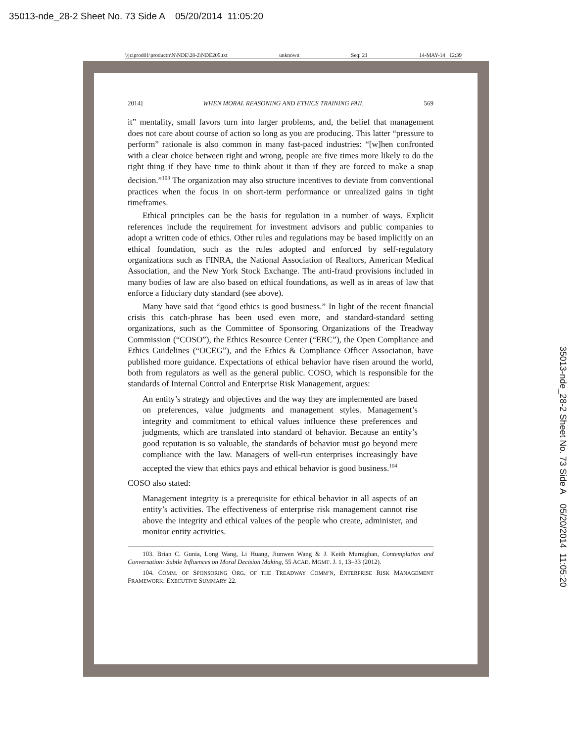35013-nde_28-2 Sheet No. 73 Side A 05/20/2014 11:05:20
\\jciprod01\productn\N\NDE\28-2\NDE205.txt unknown Seq: 21 14-MAY-14 12:39
35013-nde_28-2 Sheet No. 73 Side A 05/20/2014 11:05:20
2014] WHEN MORAL REASONING AND ETHICS TRAINING FAIL 569
it” mentality, small favors turn into larger problems, and, the belief that management does not care about course of action so long as you are producing. This latter “pressure to perform” rationale is also common in many fast-paced industries: “[w]hen confronted with a clear choice between right and wrong, people are five times more likely to do the right thing if they have time to think about it than if they are forced to make a snap decision.”<sup>103</sup> The organization may also structure incentives to deviate from conventional practices when the focus in on short-term performance or unrealized gains in tight timeframes.
Ethical principles can be the basis for regulation in a number of ways. Explicit references include the requirement for investment advisors and public companies to adopt a written code of ethics. Other rules and regulations may be based implicitly on an ethical foundation, such as the rules adopted and enforced by self-regulatory organizations such as FINRA, the National Association of Realtors, American Medical Association, and the New York Stock Exchange. The anti-fraud provisions included in many bodies of law are also based on ethical foundations, as well as in areas of law that enforce a fiduciary duty standard (see above).
Many have said that “good ethics is good business.” In light of the recent financial crisis this catch-phrase has been used even more, and standard-standard setting organizations, such as the Committee of Sponsoring Organizations of the Treadway Commission (“COSO”), the Ethics Resource Center (“ERC”), the Open Compliance and Ethics Guidelines (“OCEG”), and the Ethics & Compliance Officer Association, have published more guidance. Expectations of ethical behavior have risen around the world, both from regulators as well as the general public. COSO, which is responsible for the standards of Internal Control and Enterprise Risk Management, argues:
An entity’s strategy and objectives and the way they are implemented are based on preferences, value judgments and management styles. Management’s integrity and commitment to ethical values influence these preferences and judgments, which are translated into standard of behavior. Because an entity’s good reputation is so valuable, the standards of behavior must go beyond mere compliance with the law. Managers of well-run enterprises increasingly have accepted the view that ethics pays and ethical behavior is good business.<sup>104</sup>
COSO also stated:
Management integrity is a prerequisite for ethical behavior in all aspects of an entity’s activities. The effectiveness of enterprise risk management cannot rise above the integrity and ethical values of the people who create, administer, and monitor entity activities.
103. Brian C. Gunia, Long Wang, Li Huang, Jiunwen Wang & J. Keith Murnighan, Contemplation and Conversation: Subtle Influences on Moral Decision Making, 55 ACAD. MGMT. J. 1, 13–33 (2012).
104. COMM. OF SPONSORING ORG. OF THE TREADWAY COMM’N, ENTERPRISE RISK MANAGEMENT FRAMEWORK: EXECUTIVE SUMMARY 22.